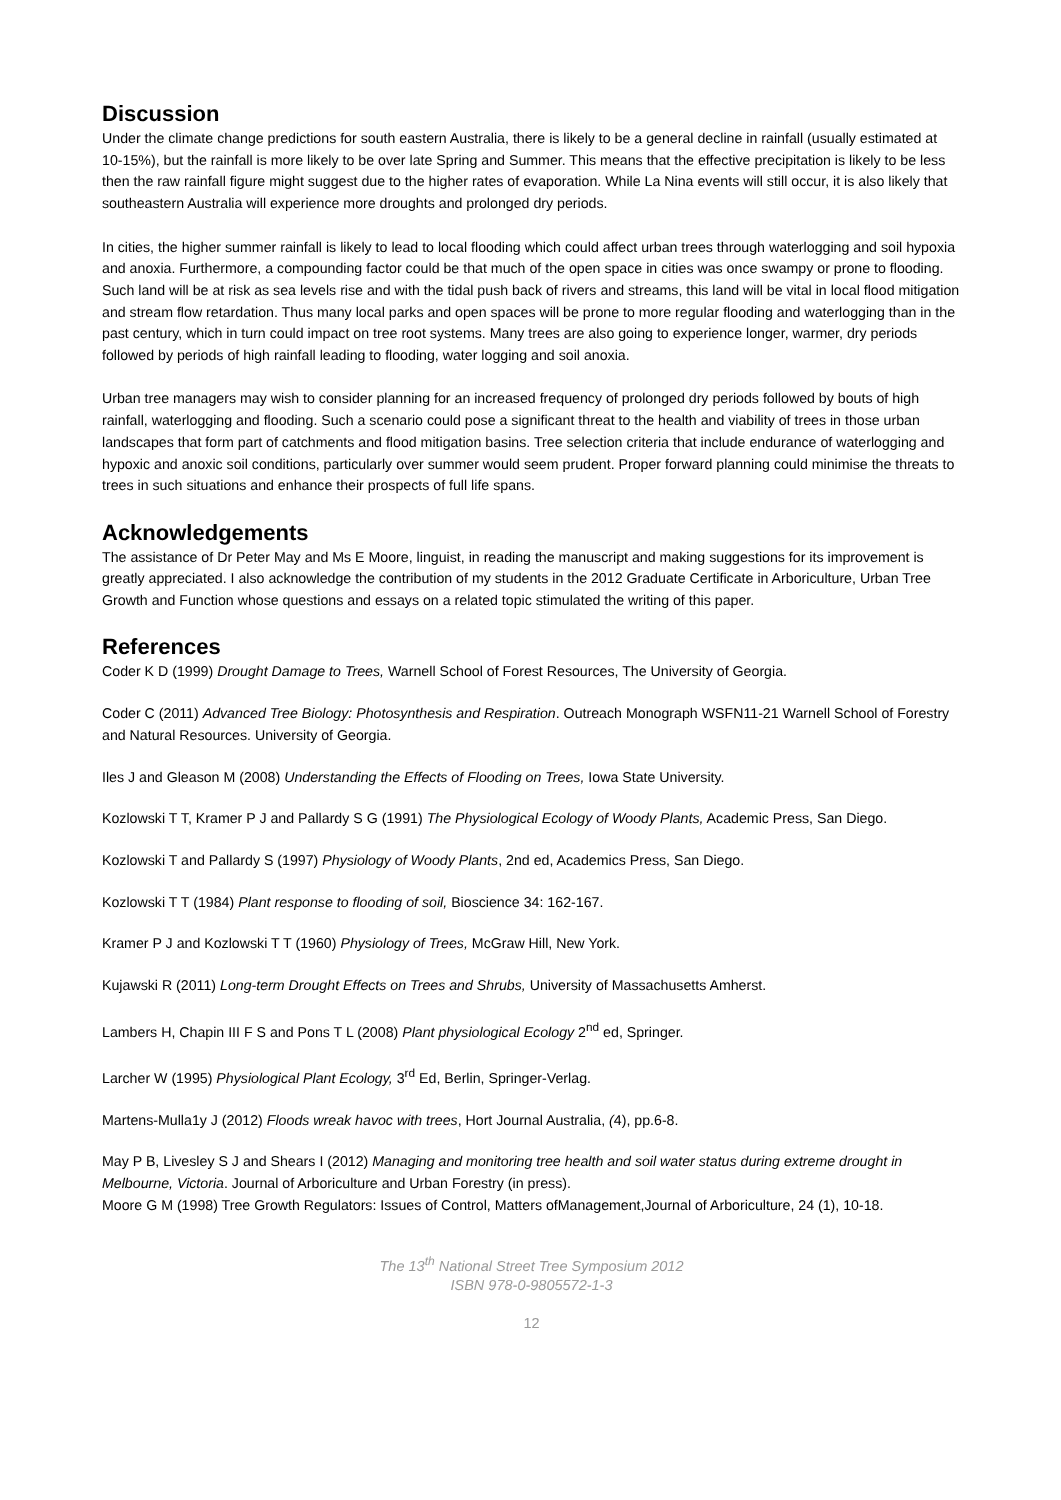Discussion
Under the climate change predictions for south eastern Australia, there is likely to be a general decline in rainfall (usually estimated at 10-15%), but the rainfall is more likely to be over late Spring and Summer. This means that the effective precipitation is likely to be less then the raw rainfall figure might suggest due to the higher rates of evaporation. While La Nina events will still occur, it is also likely that southeastern Australia will experience more droughts and prolonged dry periods.
In cities, the higher summer rainfall is likely to lead to local flooding which could affect urban trees through waterlogging and soil hypoxia and anoxia. Furthermore, a compounding factor could be that much of the open space in cities was once swampy or prone to flooding. Such land will be at risk as sea levels rise and with the tidal push back of rivers and streams, this land will be vital in local flood mitigation and stream flow retardation. Thus many local parks and open spaces will be prone to more regular flooding and waterlogging than in the past century, which in turn could impact on tree root systems. Many trees are also going to experience longer, warmer, dry periods followed by periods of high rainfall leading to flooding, water logging and soil anoxia.
Urban tree managers may wish to consider planning for an increased frequency of prolonged dry periods followed by bouts of high rainfall, waterlogging and flooding. Such a scenario could pose a significant threat to the health and viability of trees in those urban landscapes that form part of catchments and flood mitigation basins. Tree selection criteria that include endurance of waterlogging and hypoxic and anoxic soil conditions, particularly over summer would seem prudent. Proper forward planning could minimise the threats to trees in such situations and enhance their prospects of full life spans.
Acknowledgements
The assistance of Dr Peter May and Ms E Moore, linguist, in reading the manuscript and making suggestions for its improvement is greatly appreciated. I also acknowledge the contribution of my students in the 2012 Graduate Certificate in Arboriculture, Urban Tree Growth and Function whose questions and essays on a related topic stimulated the writing of this paper.
References
Coder K D (1999) Drought Damage to Trees, Warnell School of Forest Resources, The University of Georgia.
Coder C (2011) Advanced Tree Biology: Photosynthesis and Respiration. Outreach Monograph WSFN11-21 Warnell School of Forestry and Natural Resources. University of Georgia.
Iles J and Gleason M (2008) Understanding the Effects of Flooding on Trees, Iowa State University.
Kozlowski T T, Kramer P J and Pallardy S G (1991) The Physiological Ecology of Woody Plants, Academic Press, San Diego.
Kozlowski T and Pallardy S (1997) Physiology of Woody Plants, 2nd ed, Academics Press, San Diego.
Kozlowski T T (1984) Plant response to flooding of soil, Bioscience 34: 162-167.
Kramer P J and Kozlowski T T (1960) Physiology of Trees, McGraw Hill, New York.
Kujawski R (2011) Long-term Drought Effects on Trees and Shrubs, University of Massachusetts Amherst.
Lambers H, Chapin III F S and Pons T L (2008) Plant physiological Ecology 2<sup>nd</sup> ed, Springer.
Larcher W (1995) Physiological Plant Ecology, 3<sup>rd</sup> Ed, Berlin, Springer-Verlag.
Martens-Mulla1y J (2012) Floods wreak havoc with trees, Hort Journal Australia, (4), pp.6-8.
May P B, Livesley S J and Shears I (2012) Managing and monitoring tree health and soil water status during extreme drought in Melbourne, Victoria. Journal of Arboriculture and Urban Forestry (in press).
Moore G M (1998) Tree Growth Regulators: Issues of Control, Matters ofManagement,Journal of Arboriculture, 24 (1), 10-18.
The 13<sup>th</sup> National Street Tree Symposium 2012
ISBN 978-0-9805572-1-3
12